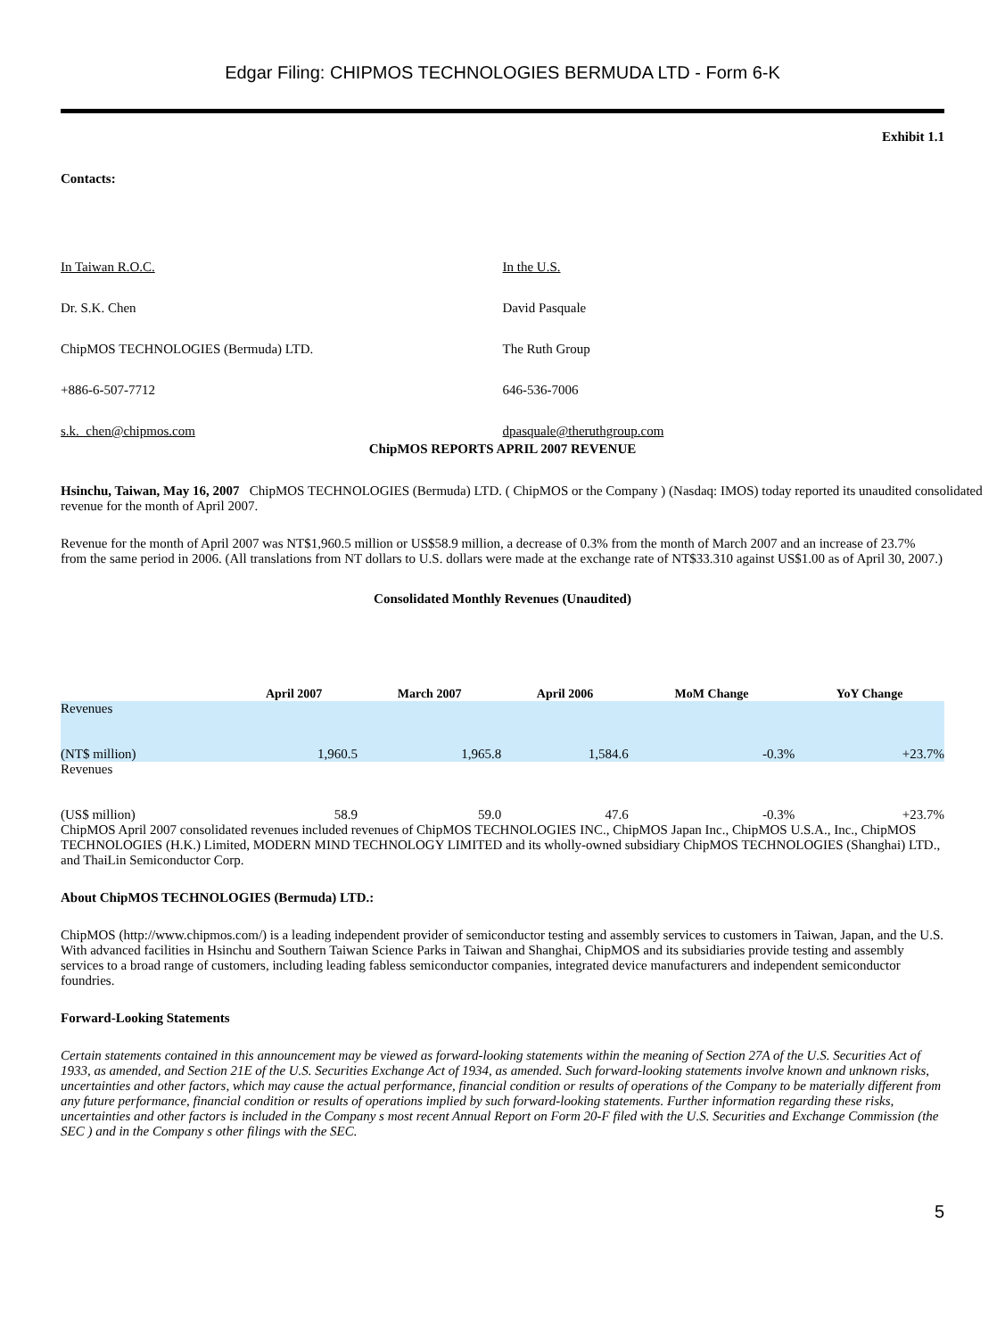Edgar Filing: CHIPMOS TECHNOLOGIES BERMUDA LTD - Form 6-K
Exhibit 1.1
Contacts:
| In Taiwan R.O.C. | In the U.S. |
| Dr. S.K. Chen | David Pasquale |
| ChipMOS TECHNOLOGIES (Bermuda) LTD. | The Ruth Group |
| +886-6-507-7712 | 646-536-7006 |
| s.k._chen@chipmos.com | dpasquale@theruthgroup.com |
ChipMOS REPORTS APRIL 2007 REVENUE
Hsinchu, Taiwan, May 16, 2007 ChipMOS TECHNOLOGIES (Bermuda) LTD. ( ChipMOS or the Company ) (Nasdaq: IMOS) today reported its unaudited consolidated revenue for the month of April 2007.
Revenue for the month of April 2007 was NT$1,960.5 million or US$58.9 million, a decrease of 0.3% from the month of March 2007 and an increase of 23.7% from the same period in 2006. (All translations from NT dollars to U.S. dollars were made at the exchange rate of NT$33.310 against US$1.00 as of April 30, 2007.)
Consolidated Monthly Revenues (Unaudited)
| | April 2007 | March 2007 | April 2006 | MoM Change | YoY Change |
| --- | --- | --- | --- | --- | --- |
| Revenues (NT$ million) | 1,960.5 | 1,965.8 | 1,584.6 | -0.3% | +23.7% |
| Revenues (US$ million) | 58.9 | 59.0 | 47.6 | -0.3% | +23.7% |
ChipMOS April 2007 consolidated revenues included revenues of ChipMOS TECHNOLOGIES INC., ChipMOS Japan Inc., ChipMOS U.S.A., Inc., ChipMOS TECHNOLOGIES (H.K.) Limited, MODERN MIND TECHNOLOGY LIMITED and its wholly-owned subsidiary ChipMOS TECHNOLOGIES (Shanghai) LTD., and ThaiLin Semiconductor Corp.
About ChipMOS TECHNOLOGIES (Bermuda) LTD.:
ChipMOS (http://www.chipmos.com/) is a leading independent provider of semiconductor testing and assembly services to customers in Taiwan, Japan, and the U.S. With advanced facilities in Hsinchu and Southern Taiwan Science Parks in Taiwan and Shanghai, ChipMOS and its subsidiaries provide testing and assembly services to a broad range of customers, including leading fabless semiconductor companies, integrated device manufacturers and independent semiconductor foundries.
Forward-Looking Statements
Certain statements contained in this announcement may be viewed as forward-looking statements within the meaning of Section 27A of the U.S. Securities Act of 1933, as amended, and Section 21E of the U.S. Securities Exchange Act of 1934, as amended. Such forward-looking statements involve known and unknown risks, uncertainties and other factors, which may cause the actual performance, financial condition or results of operations of the Company to be materially different from any future performance, financial condition or results of operations implied by such forward-looking statements. Further information regarding these risks, uncertainties and other factors is included in the Company s most recent Annual Report on Form 20-F filed with the U.S. Securities and Exchange Commission (the SEC ) and in the Company s other filings with the SEC.
5